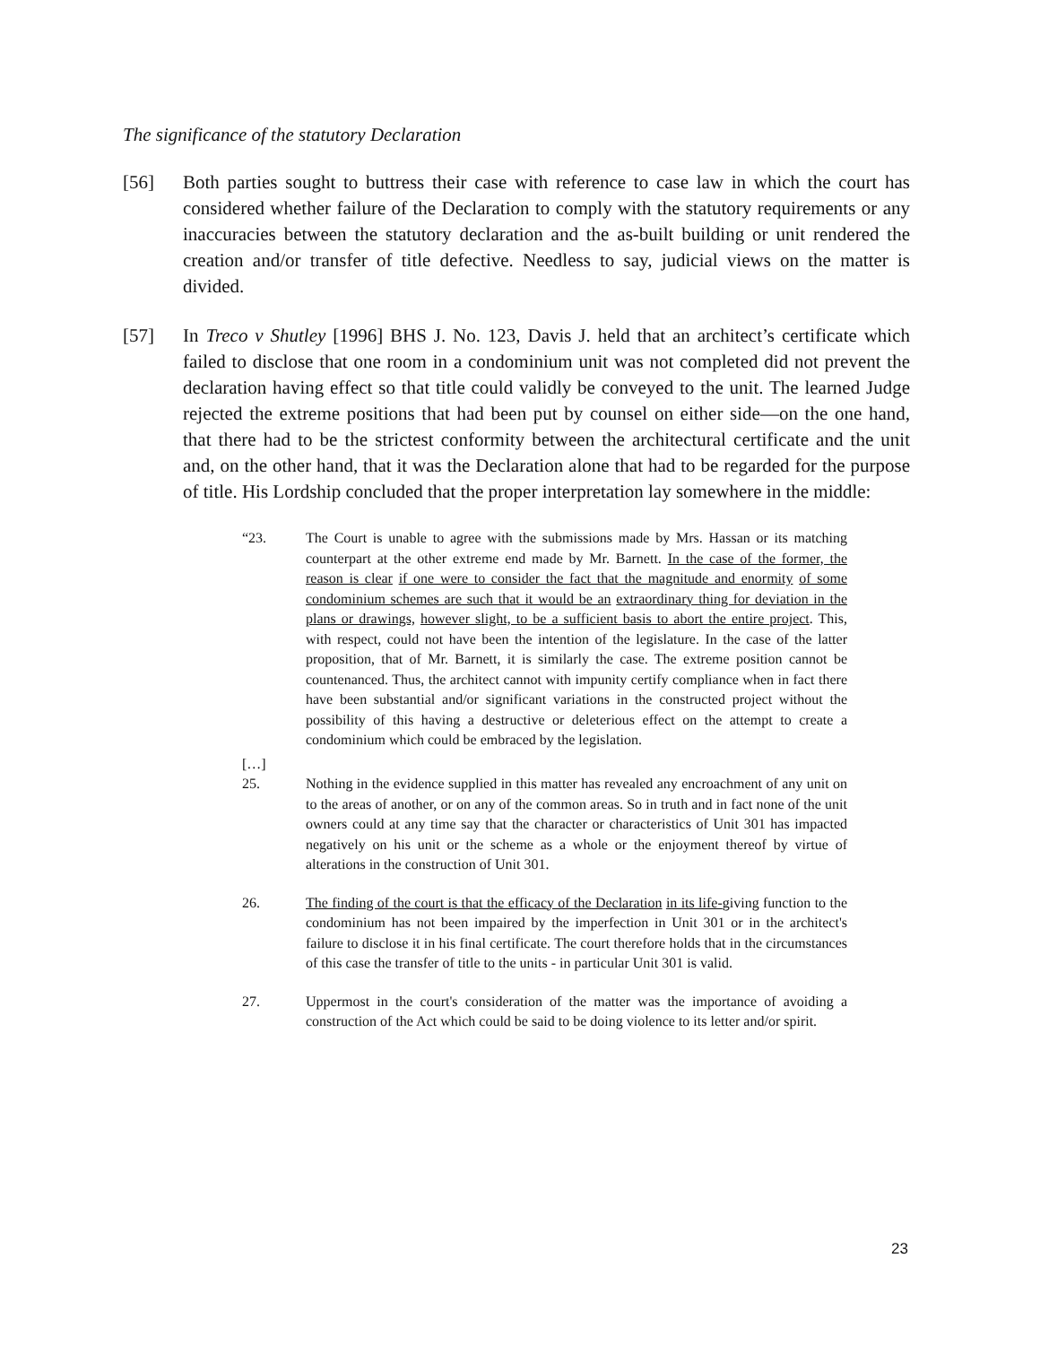The significance of the statutory Declaration
[56] Both parties sought to buttress their case with reference to case law in which the court has considered whether failure of the Declaration to comply with the statutory requirements or any inaccuracies between the statutory declaration and the as-built building or unit rendered the creation and/or transfer of title defective. Needless to say, judicial views on the matter is divided.
[57] In Treco v Shutley [1996] BHS J. No. 123, Davis J. held that an architect’s certificate which failed to disclose that one room in a condominium unit was not completed did not prevent the declaration having effect so that title could validly be conveyed to the unit. The learned Judge rejected the extreme positions that had been put by counsel on either side—on the one hand, that there had to be the strictest conformity between the architectural certificate and the unit and, on the other hand, that it was the Declaration alone that had to be regarded for the purpose of title. His Lordship concluded that the proper interpretation lay somewhere in the middle:
“23. The Court is unable to agree with the submissions made by Mrs. Hassan or its matching counterpart at the other extreme end made by Mr. Barnett. In the case of the former, the reason is clear if one were to consider the fact that the magnitude and enormity of some condominium schemes are such that it would be an extraordinary thing for deviation in the plans or drawings, however slight, to be a sufficient basis to abort the entire project. This, with respect, could not have been the intention of the legislature. In the case of the latter proposition, that of Mr. Barnett, it is similarly the case. The extreme position cannot be countenanced. Thus, the architect cannot with impunity certify compliance when in fact there have been substantial and/or significant variations in the constructed project without the possibility of this having a destructive or deleterious effect on the attempt to create a condominium which could be embraced by the legislation.
[…]
25. Nothing in the evidence supplied in this matter has revealed any encroachment of any unit on to the areas of another, or on any of the common areas. So in truth and in fact none of the unit owners could at any time say that the character or characteristics of Unit 301 has impacted negatively on his unit or the scheme as a whole or the enjoyment thereof by virtue of alterations in the construction of Unit 301.
26. The finding of the court is that the efficacy of the Declaration in its life-giving function to the condominium has not been impaired by the imperfection in Unit 301 or in the architect's failure to disclose it in his final certificate. The court therefore holds that in the circumstances of this case the transfer of title to the units - in particular Unit 301 is valid.
27. Uppermost in the court's consideration of the matter was the importance of avoiding a construction of the Act which could be said to be doing violence to its letter and/or spirit.
23